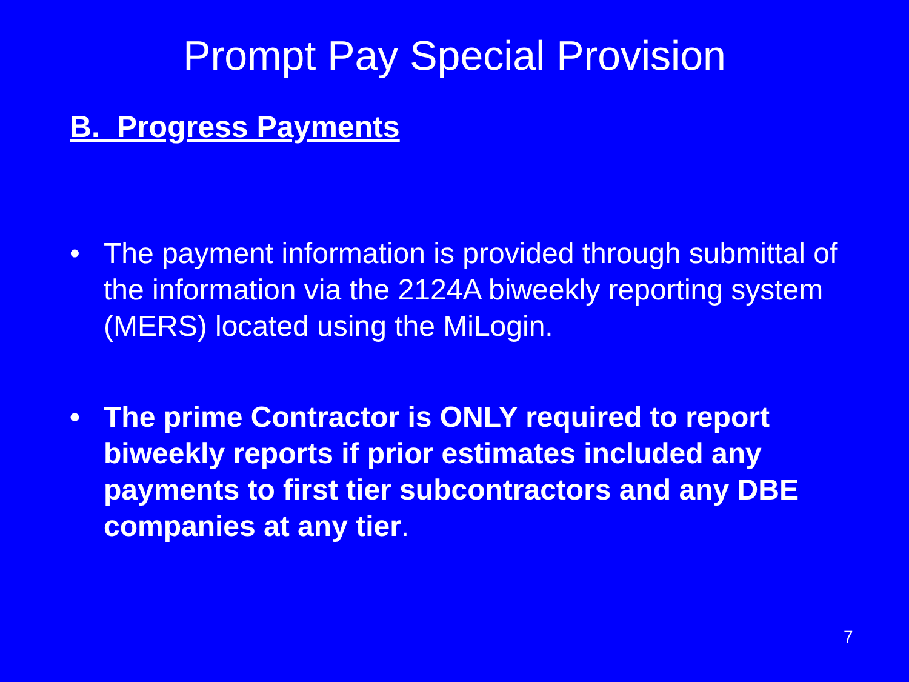Prompt Pay Special Provision
B. Progress Payments
• The payment information is provided through submittal of the information via the 2124A biweekly reporting system (MERS) located using the MiLogin.
• The prime Contractor is ONLY required to report biweekly reports if prior estimates included any payments to first tier subcontractors and any DBE companies at any tier.
7